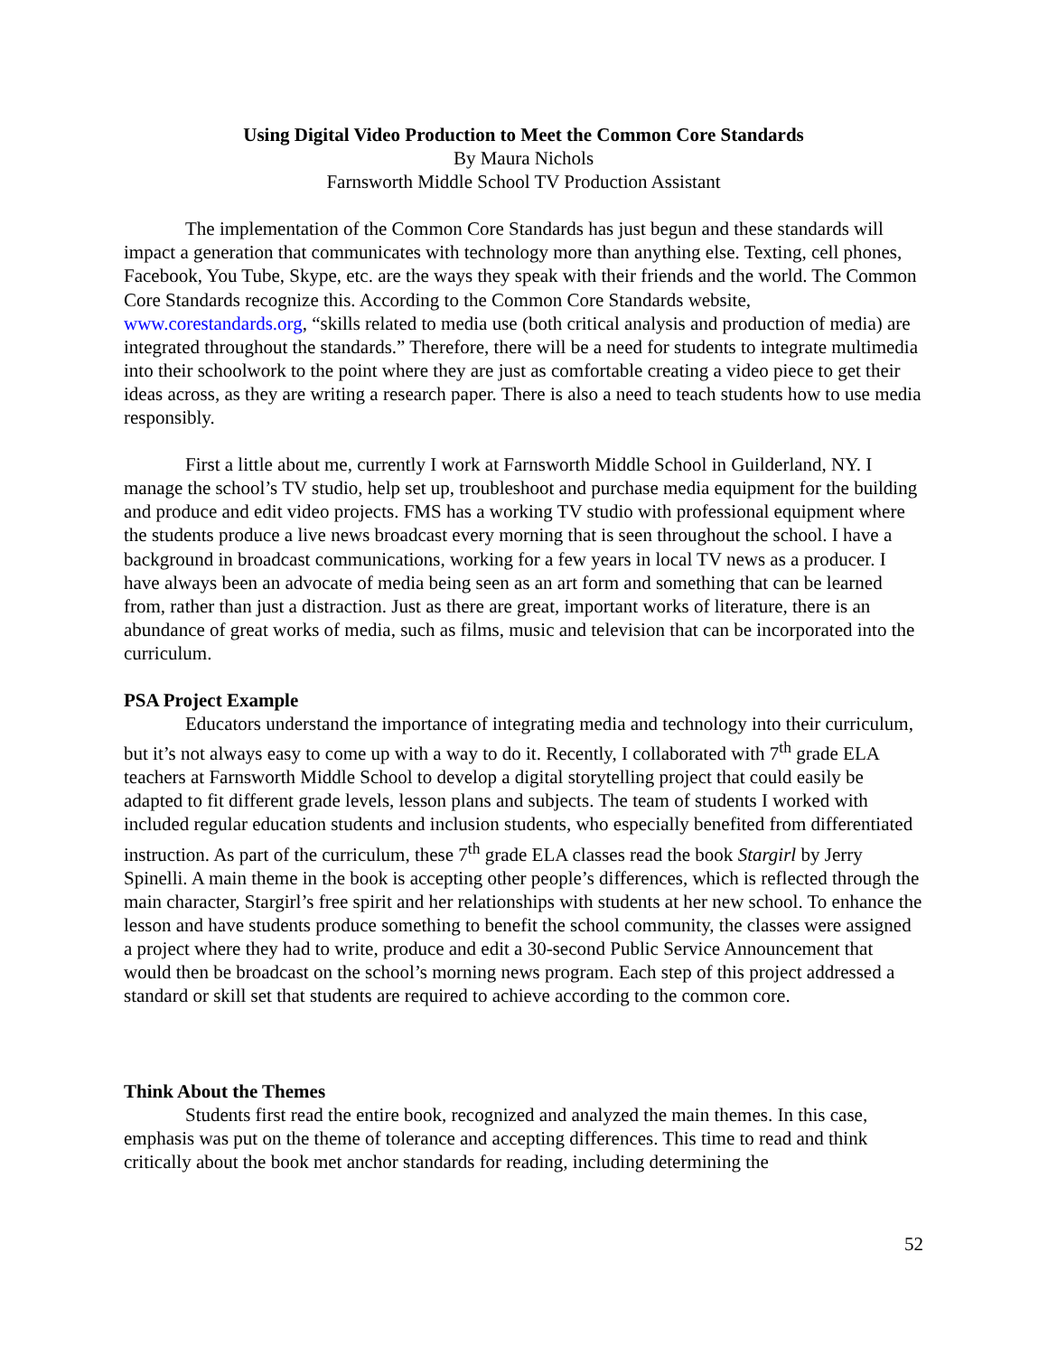Using Digital Video Production to Meet the Common Core Standards
By Maura Nichols
Farnsworth Middle School TV Production Assistant
The implementation of the Common Core Standards has just begun and these standards will impact a generation that communicates with technology more than anything else. Texting, cell phones, Facebook, You Tube, Skype, etc. are the ways they speak with their friends and the world. The Common Core Standards recognize this. According to the Common Core Standards website, www.corestandards.org, “skills related to media use (both critical analysis and production of media) are integrated throughout the standards.” Therefore, there will be a need for students to integrate multimedia into their schoolwork to the point where they are just as comfortable creating a video piece to get their ideas across, as they are writing a research paper. There is also a need to teach students how to use media responsibly.
First a little about me, currently I work at Farnsworth Middle School in Guilderland, NY. I manage the school’s TV studio, help set up, troubleshoot and purchase media equipment for the building and produce and edit video projects. FMS has a working TV studio with professional equipment where the students produce a live news broadcast every morning that is seen throughout the school. I have a background in broadcast communications, working for a few years in local TV news as a producer. I have always been an advocate of media being seen as an art form and something that can be learned from, rather than just a distraction. Just as there are great, important works of literature, there is an abundance of great works of media, such as films, music and television that can be incorporated into the curriculum.
PSA Project Example
Educators understand the importance of integrating media and technology into their curriculum, but it’s not always easy to come up with a way to do it. Recently, I collaborated with 7<sup>th</sup> grade ELA teachers at Farnsworth Middle School to develop a digital storytelling project that could easily be adapted to fit different grade levels, lesson plans and subjects. The team of students I worked with included regular education students and inclusion students, who especially benefited from differentiated instruction. As part of the curriculum, these 7<sup>th</sup> grade ELA classes read the book Stargirl by Jerry Spinelli. A main theme in the book is accepting other people’s differences, which is reflected through the main character, Stargirl’s free spirit and her relationships with students at her new school. To enhance the lesson and have students produce something to benefit the school community, the classes were assigned a project where they had to write, produce and edit a 30-second Public Service Announcement that would then be broadcast on the school’s morning news program. Each step of this project addressed a standard or skill set that students are required to achieve according to the common core.
Think About the Themes
Students first read the entire book, recognized and analyzed the main themes. In this case, emphasis was put on the theme of tolerance and accepting differences. This time to read and think critically about the book met anchor standards for reading, including determining the
52